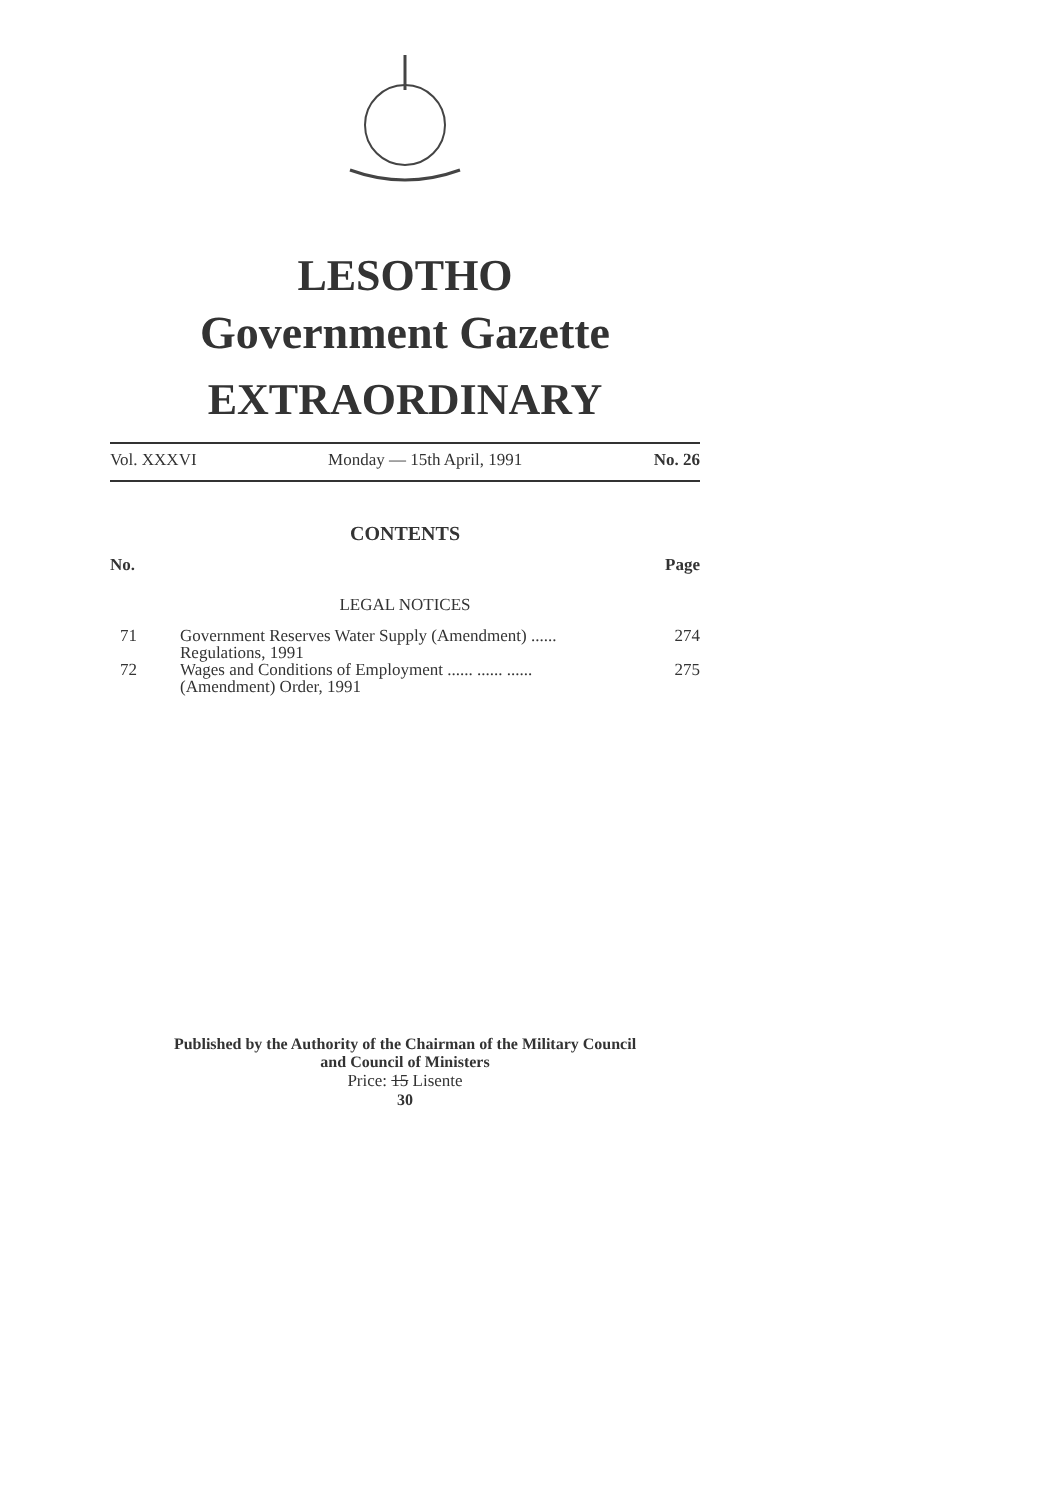LESOTHO
Government Gazette
EXTRAORDINARY
Vol. XXXVI Monday — 15th April, 1991 No. 26
CONTENTS
No. Page
LEGAL NOTICES
| 71 | Government Reserves Water Supply (Amendment) ...... Regulations, 1991 | 274 |
| 72 | Wages and Conditions of Employment ...... ...... ...... (Amendment) Order, 1991 | 275 |
Published by the Authority of the Chairman of the Military Council
and Council of Ministers
Price: 15 Lisente
30